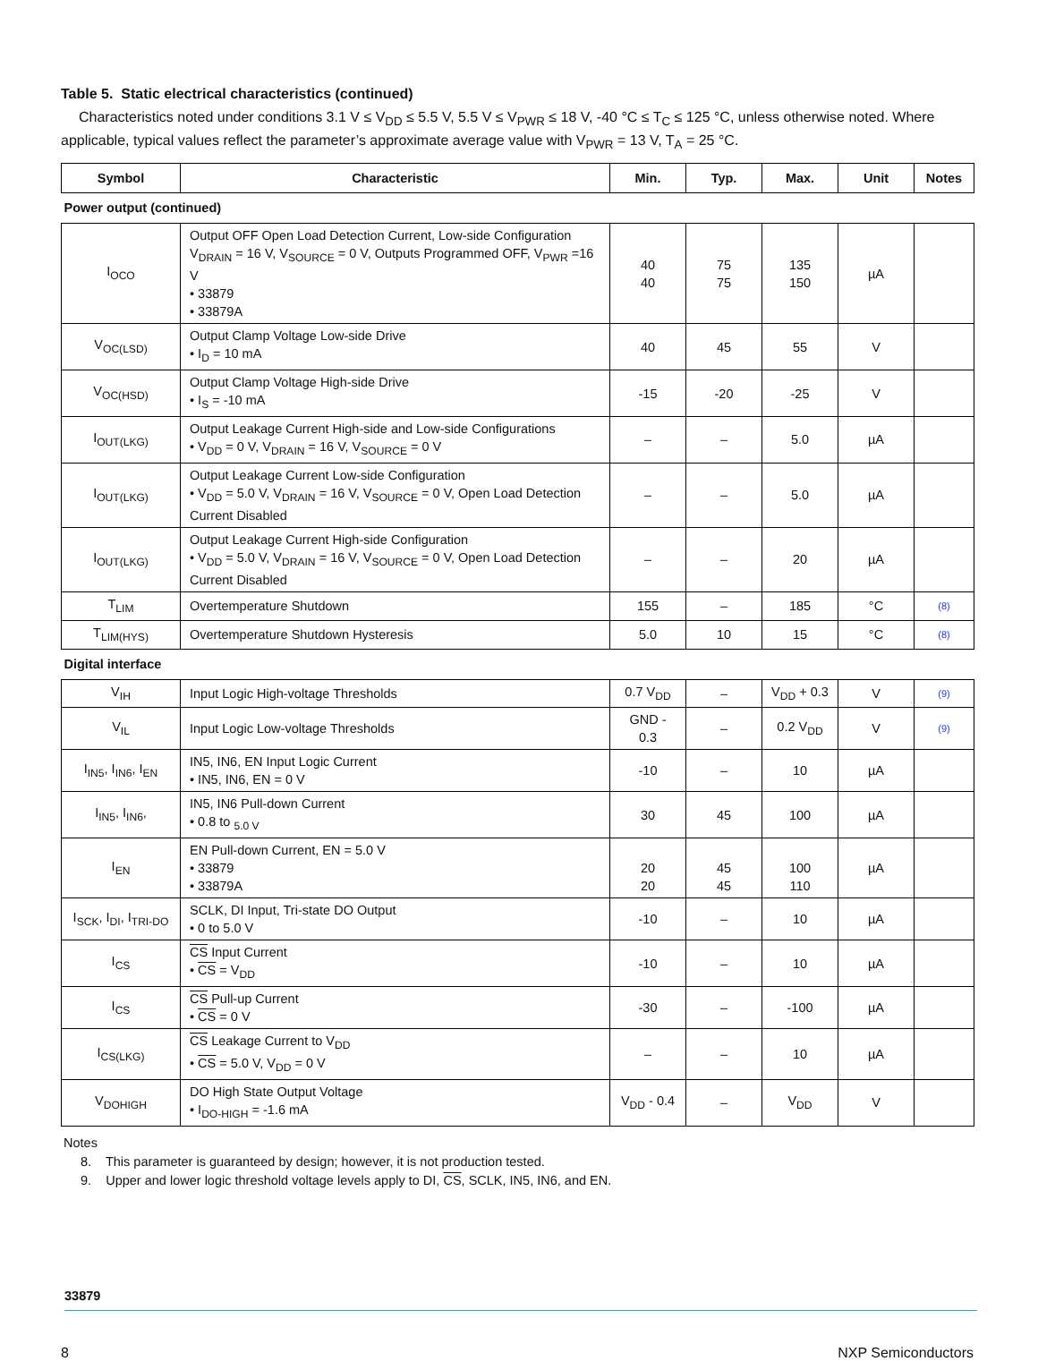Table 5. Static electrical characteristics (continued)
Characteristics noted under conditions 3.1 V ≤ V<sub>DD</sub> ≤ 5.5 V, 5.5 V ≤ V<sub>PWR</sub> ≤ 18 V, -40 °C ≤ T<sub>C</sub> ≤ 125 °C, unless otherwise noted. Where applicable, typical values reflect the parameter’s approximate average value with V<sub>PWR</sub> = 13 V, T<sub>A</sub> = 25 °C.
| Symbol | Characteristic | Min. | Typ. | Max. | Unit | Notes |
| --- | --- | --- | --- | --- | --- | --- |
| Power output (continued) | | | | | | |
| I<sub>OCO</sub> | Output OFF Open Load Detection Current, Low-side Configuration V<sub>DRAIN</sub> = 16 V, V<sub>SOURCE</sub> = 0 V, Outputs Programmed OFF, V<sub>PWR</sub> =16 V • 33879 • 33879A | 40 40 | 75 75 | 135 150 | µA | |
| V<sub>OC(LSD)</sub> | Output Clamp Voltage Low-side Drive • I<sub>D</sub> = 10 mA | 40 | 45 | 55 | V | |
| V<sub>OC(HSD)</sub> | Output Clamp Voltage High-side Drive • I<sub>S</sub> = -10 mA | -15 | -20 | -25 | V | |
| I<sub>OUT(LKG)</sub> | Output Leakage Current High-side and Low-side Configurations • V<sub>DD</sub> = 0 V, V<sub>DRAIN</sub> = 16 V, V<sub>SOURCE</sub> = 0 V | – | – | 5.0 | µA | |
| I<sub>OUT(LKG)</sub> | Output Leakage Current Low-side Configuration • V<sub>DD</sub> = 5.0 V, V<sub>DRAIN</sub> = 16 V, V<sub>SOURCE</sub> = 0 V, Open Load Detection Current Disabled | – | – | 5.0 | µA | |
| I<sub>OUT(LKG)</sub> | Output Leakage Current High-side Configuration • V<sub>DD</sub> = 5.0 V, V<sub>DRAIN</sub> = 16 V, V<sub>SOURCE</sub> = 0 V, Open Load Detection Current Disabled | – | – | 20 | µA | |
| T<sub>LIM</sub> | Overtemperature Shutdown | 155 | – | 185 | °C | (8) |
| T<sub>LIM(HYS)</sub> | Overtemperature Shutdown Hysteresis | 5.0 | 10 | 15 | °C | (8) |
| Digital interface | | | | | | |
| V<sub>IH</sub> | Input Logic High-voltage Thresholds | 0.7 V<sub>DD</sub> | – | V<sub>DD</sub> + 0.3 | V | (9) |
| V<sub>IL</sub> | Input Logic Low-voltage Thresholds | GND - 0.3 | – | 0.2 V<sub>DD</sub> | V | (9) |
| I<sub>IN5</sub>, I<sub>IN6</sub>, I<sub>EN</sub> | IN5, IN6, EN Input Logic Current • IN5, IN6, EN = 0 V | -10 | – | 10 | µA | |
| I<sub>IN5</sub>, I<sub>IN6</sub>, | IN5, IN6 Pull-down Current • 0.8 to <sub>5.0 V</sub> | 30 | 45 | 100 | µA | |
| I<sub>EN</sub> | EN Pull-down Current, EN = 5.0 V • 33879 • 33879A | 20 20 | 45 45 | 100 110 | µA | |
| I<sub>SCK</sub>, I<sub>DI</sub>, I<sub>TRI-DO</sub> | SCLK, DI Input, Tri-state DO Output • 0 to 5.0 V | -10 | – | 10 | µA | |
| I<sub>CS</sub> | CS Input Current • CS = V<sub>DD</sub> | -10 | – | 10 | µA | |
| I<sub>CS</sub> | CS Pull-up Current • CS = 0 V | -30 | – | -100 | µA | |
| I<sub>CS(LKG)</sub> | CS Leakage Current to V<sub>DD</sub> • CS = 5.0 V, V<sub>DD</sub> = 0 V | – | – | 10 | µA | |
| V<sub>DOHIGH</sub> | DO High State Output Voltage • I<sub>DO-HIGH</sub> = -1.6 mA | V<sub>DD</sub> - 0.4 | – | V<sub>DD</sub> | V | |
Notes
8. This parameter is guaranteed by design; however, it is not production tested.
9. Upper and lower logic threshold voltage levels apply to DI, CS, SCLK, IN5, IN6, and EN.
33879
8 NXP Semiconductors